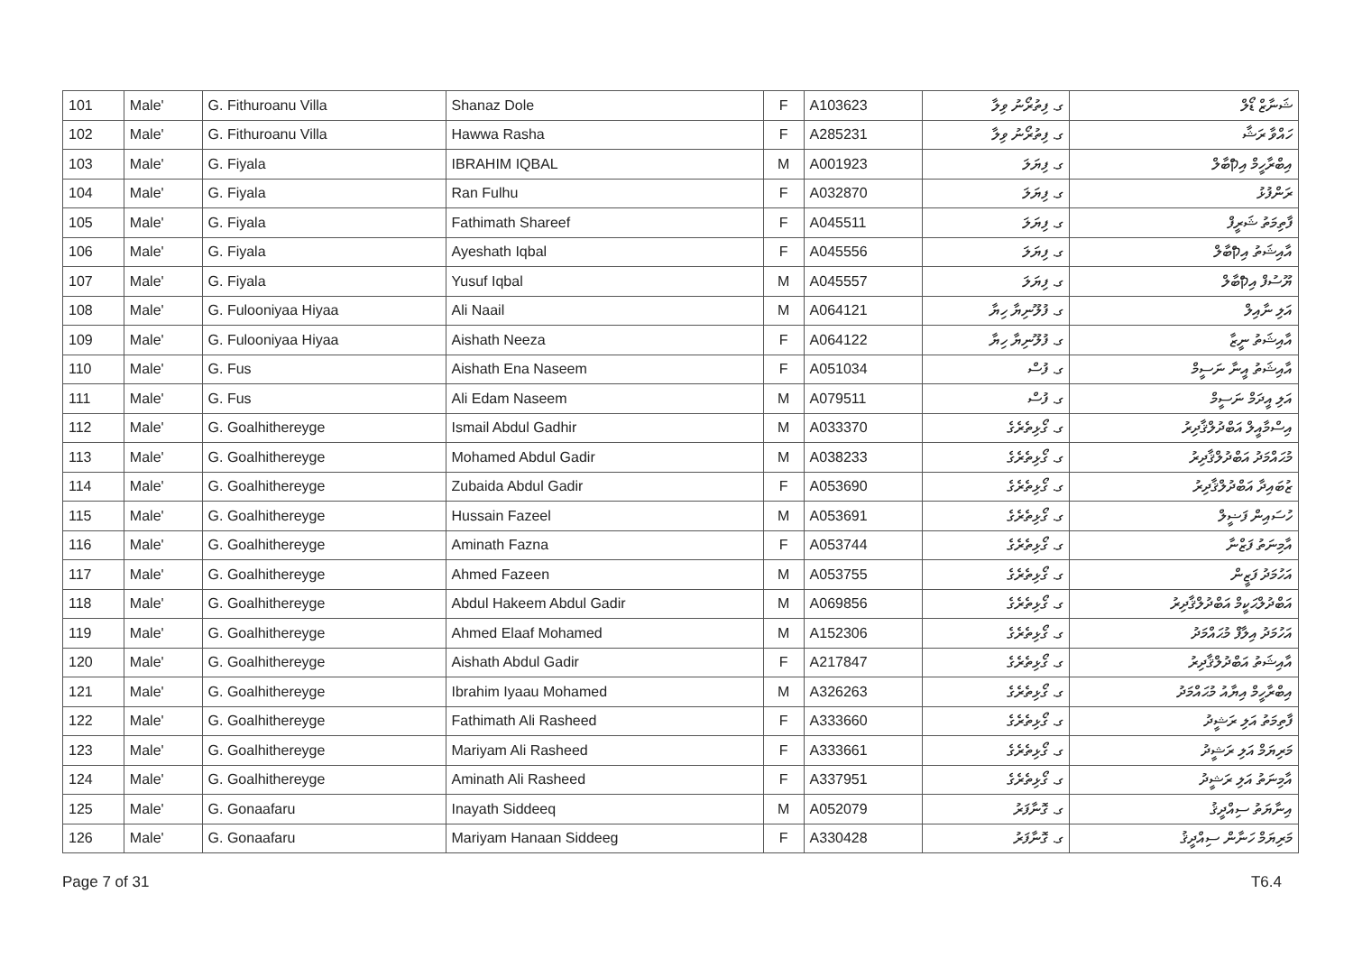| 101 | Male' | G. Fithuroanu Villa | Shanaz Dole | F | A103623 | ގ. ފިތުރޯނު ވިލާ | ޝަނާޒް ޑޯލް |
| 102 | Male' | G. Fithuroanu Villa | Hawwa Rasha | F | A285231 | ގ. ފިތުރޯނު ވިލާ | ހައްވާ ރަޝާ |
| 103 | Male' | G. Fiyala | IBRAHIM IQBAL | M | A001923 | ގ. ފިޔަލަ | އިބްރާހީމް އިקްބާލް |
| 104 | Male' | G. Fiyala | Ran Fulhu | F | A032870 | ގ. ފިޔަލަ | ރަންފުޅު |
| 105 | Male' | G. Fiyala | Fathimath Shareef | F | A045511 | ގ. ފިޔަލަ | ފާތިމަތު ޝަރީފް |
| 106 | Male' | G. Fiyala | Ayeshath Iqbal | F | A045556 | ގ. ފިޔަލަ | އާއިޝަތު އިקްބާލް |
| 107 | Male' | G. Fiyala | Yusuf Iqbal | M | A045557 | ގ. ފިޔަލަ | ޔޫސުފް އިקްބާލް |
| 108 | Male' | G. Fulooniyaa Hiyaa | Ali Naail | M | A064121 | ގ. ފުލޫނިޔާ ހިޔާ | އަލި ނާއިލް |
| 109 | Male' | G. Fulooniyaa Hiyaa | Aishath Neeza | F | A064122 | ގ. ފުލޫނިޔާ ހިޔާ | އާއިޝަތު ނީޒާ |
| 110 | Male' | G. Fus | Aishath Ena Naseem | F | A051034 | ގ. ފުސް | އާއިޝަތު އީނާ ނަސީމް |
| 111 | Male' | G. Fus | Ali Edam Naseem | M | A079511 | ގ. ފުސް | އަލި އީދަމް ނަސީމް |
| 112 | Male' | G. Goalhithereyge | Ismail Abdul Gadhir | M | A033370 | ގ. ގޯޅިތެރެގެ | އިސްމާއީލް އަބްދުލްޤާދިރު |
| 113 | Male' | G. Goalhithereyge | Mohamed Abdul Gadir | M | A038233 | ގ. ގޯޅިތެރެގެ | މުޙައްމަދު އަބްދުލްޤާދިރު |
| 114 | Male' | G. Goalhithereyge | Zubaida Abdul Gadir | F | A053690 | ގ. ގޯޅިތެރެގެ | ޒުބައިދާ އަބްދުލްޤާދިރު |
| 115 | Male' | G. Goalhithereyge | Hussain Fazeel | M | A053691 | ގ. ގޯޅިތެރެގެ | ހުސައިން ފަޟީލް |
| 116 | Male' | G. Goalhithereyge | Aminath Fazna | F | A053744 | ގ. ގޯޅިތެރެގެ | އާމިނަތު ފަޒްނާ |
| 117 | Male' | G. Goalhithereyge | Ahmed Fazeen | M | A053755 | ގ. ގޯޅިތެރެގެ | އަހުމަދު ފަޒީން |
| 118 | Male' | G. Goalhithereyge | Abdul Hakeem Abdul Gadir | M | A069856 | ގ. ގޯޅިތެރެގެ | އަބްދުލްޙަކީމް އަބްދުލްޤާދިރު |
| 119 | Male' | G. Goalhithereyge | Ahmed Elaaf Mohamed | M | A152306 | ގ. ގޯޅިތެރެގެ | އަހުމަދު އިލާފް މުޙައްމަދު |
| 120 | Male' | G. Goalhithereyge | Aishath Abdul Gadir | F | A217847 | ގ. ގޯޅިތެރެގެ | އާއިޝަތު އަބްދުލްޤާދިރު |
| 121 | Male' | G. Goalhithereyge | Ibrahim Iyaau Mohamed | M | A326263 | ގ. ގޯޅިތެރެގެ | އިބްރާހީމް އިޔާއު މުޙައްމަދު |
| 122 | Male' | G. Goalhithereyge | Fathimath Ali Rasheed | F | A333660 | ގ. ގޯޅިތެރެގެ | ފާތިމަތު އަލި ރަޝީދު |
| 123 | Male' | G. Goalhithereyge | Mariyam Ali Rasheed | F | A333661 | ގ. ގޯޅިތެރެގެ | މަރިޔަމް އަލި ރަޝީދު |
| 124 | Male' | G. Goalhithereyge | Aminath Ali Rasheed | F | A337951 | ގ. ގޯޅިތެރެގެ | އާމިނަތު އަލި ރަޝީދު |
| 125 | Male' | G. Gonaafaru | Inayath Siddeeq | M | A052079 | ގ. ގޮނާފަރު | އިނާޔަތު ސިއްދީޤު |
| 126 | Male' | G. Gonaafaru | Mariyam Hanaan Siddeeg | F | A330428 | ގ. ގޮނާފަރު | މަރިޔަމް ހަނާން ސިއްދީޤު |
Page 7 of 31 T6.4